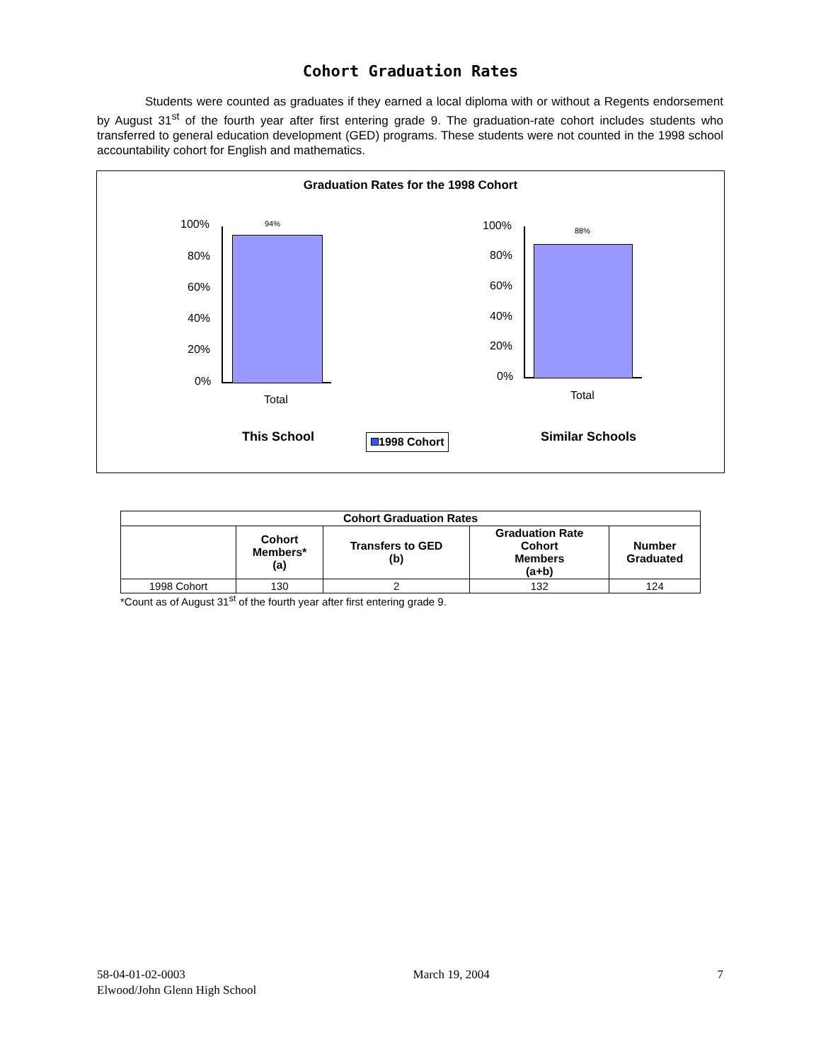Cohort Graduation Rates
Students were counted as graduates if they earned a local diploma with or without a Regents endorsement by August 31<sup>st</sup> of the fourth year after first entering grade 9. The graduation-rate cohort includes students who transferred to general education development (GED) programs. These students were not counted in the 1998 school accountability cohort for English and mathematics.
Graduation Rates for the 1998 Cohort
94%
100%
80%
60%
40%
20%
0%
Total
88%
100%
80%
60%
40%
20%
0%
Total
This School 1998 Cohort Similar Schools
| Cohort Graduation Rates | | | | |
| --- | --- | --- | --- | --- |
| | Cohort Members* (a) | Transfers to GED (b) | Graduation Rate Cohort Members (a+b) | Number Graduated |
| 1998 Cohort | 130 | 2 | 132 | 124 |
*Count as of August 31<sup>st</sup> of the fourth year after first entering grade 9.
58-04-01-02-0003 March 19, 2004 7
Elwood/John Glenn High School